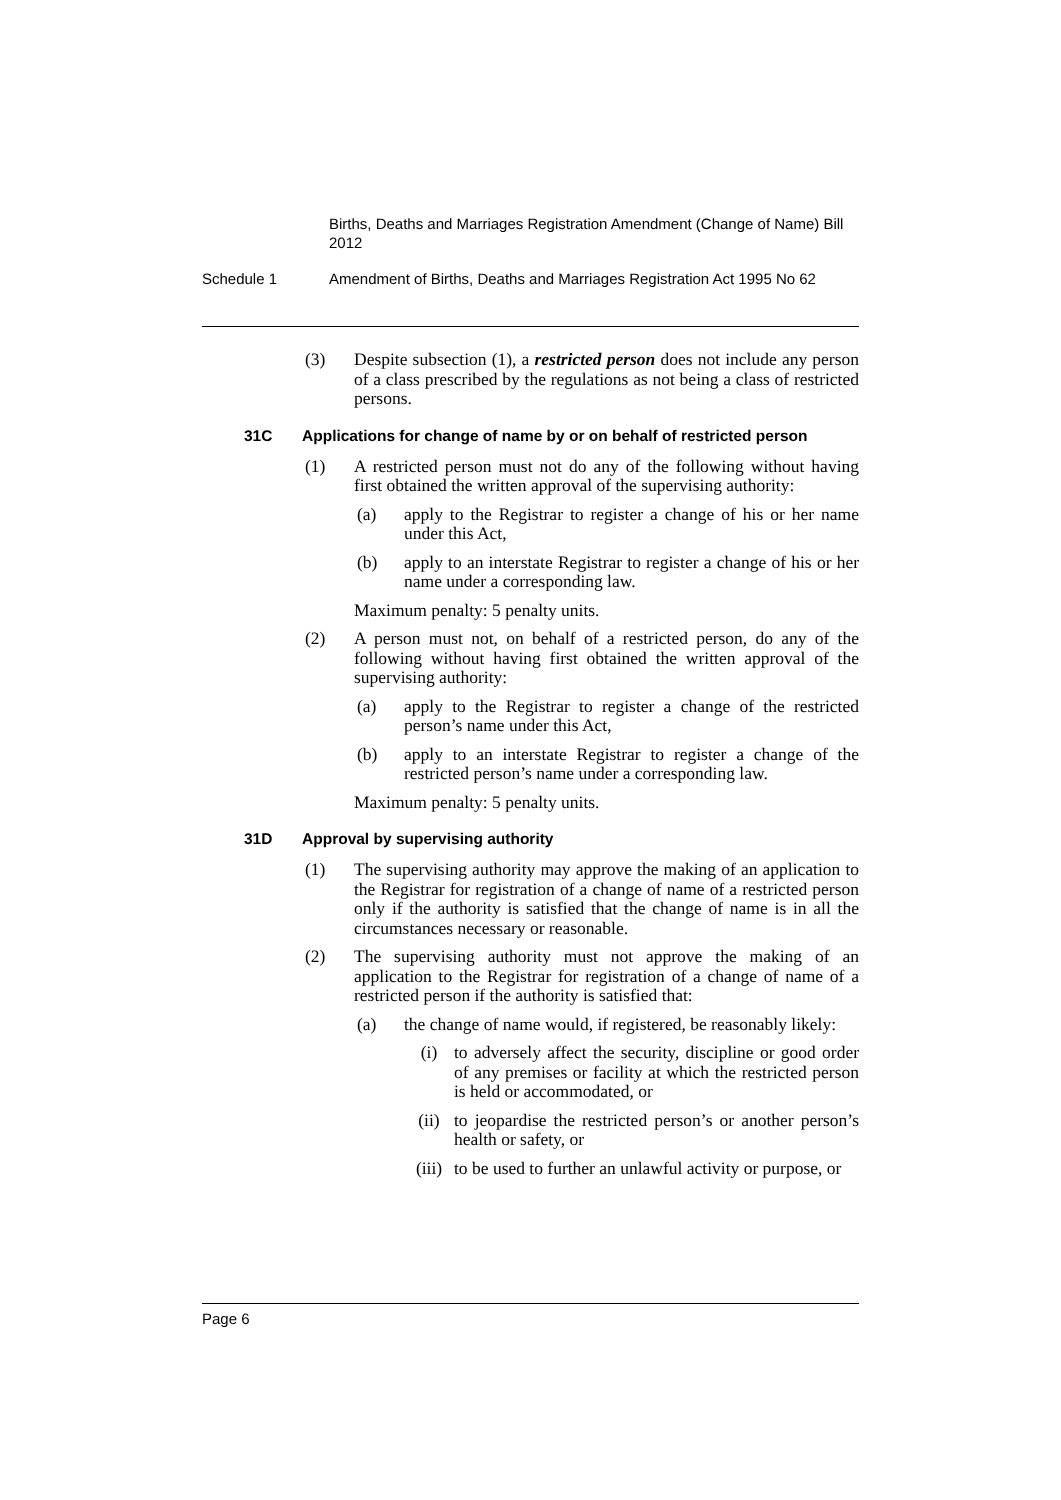Births, Deaths and Marriages Registration Amendment (Change of Name) Bill 2012
Schedule 1 Amendment of Births, Deaths and Marriages Registration Act 1995 No 62
(3) Despite subsection (1), a restricted person does not include any person of a class prescribed by the regulations as not being a class of restricted persons.
31C Applications for change of name by or on behalf of restricted person
(1) A restricted person must not do any of the following without having first obtained the written approval of the supervising authority:
(a) apply to the Registrar to register a change of his or her name under this Act,
(b) apply to an interstate Registrar to register a change of his or her name under a corresponding law.
Maximum penalty: 5 penalty units.
(2) A person must not, on behalf of a restricted person, do any of the following without having first obtained the written approval of the supervising authority:
(a) apply to the Registrar to register a change of the restricted person’s name under this Act,
(b) apply to an interstate Registrar to register a change of the restricted person’s name under a corresponding law.
Maximum penalty: 5 penalty units.
31D Approval by supervising authority
(1) The supervising authority may approve the making of an application to the Registrar for registration of a change of name of a restricted person only if the authority is satisfied that the change of name is in all the circumstances necessary or reasonable.
(2) The supervising authority must not approve the making of an application to the Registrar for registration of a change of name of a restricted person if the authority is satisfied that:
(a) the change of name would, if registered, be reasonably likely:
(i) to adversely affect the security, discipline or good order of any premises or facility at which the restricted person is held or accommodated, or
(ii) to jeopardise the restricted person’s or another person’s health or safety, or
(iii) to be used to further an unlawful activity or purpose, or
Page 6